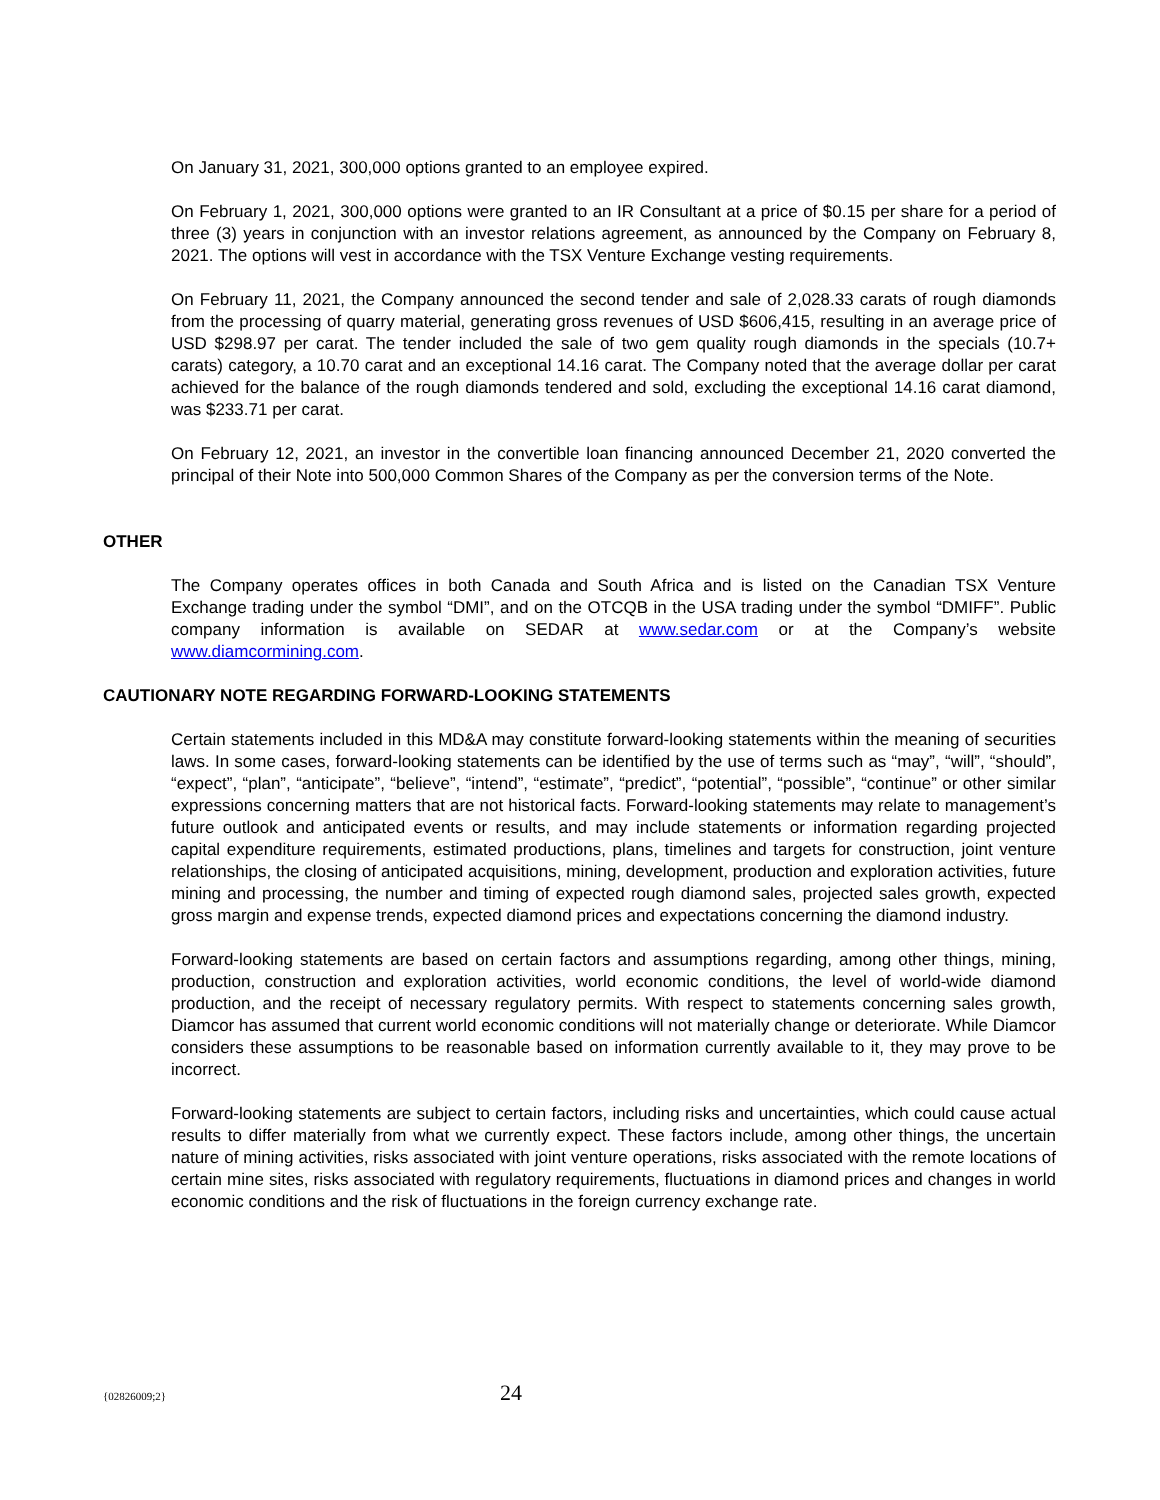On January 31, 2021, 300,000 options granted to an employee expired.
On February 1, 2021, 300,000 options were granted to an IR Consultant at a price of $0.15 per share for a period of three (3) years in conjunction with an investor relations agreement, as announced by the Company on February 8, 2021. The options will vest in accordance with the TSX Venture Exchange vesting requirements.
On February 11, 2021, the Company announced the second tender and sale of 2,028.33 carats of rough diamonds from the processing of quarry material, generating gross revenues of USD $606,415, resulting in an average price of USD $298.97 per carat. The tender included the sale of two gem quality rough diamonds in the specials (10.7+ carats) category, a 10.70 carat and an exceptional 14.16 carat. The Company noted that the average dollar per carat achieved for the balance of the rough diamonds tendered and sold, excluding the exceptional 14.16 carat diamond, was $233.71 per carat.
On February 12, 2021, an investor in the convertible loan financing announced December 21, 2020 converted the principal of their Note into 500,000 Common Shares of the Company as per the conversion terms of the Note.
OTHER
The Company operates offices in both Canada and South Africa and is listed on the Canadian TSX Venture Exchange trading under the symbol “DMI”, and on the OTCQB in the USA trading under the symbol “DMIFF”. Public company information is available on SEDAR at www.sedar.com or at the Company’s website www.diamcormining.com.
CAUTIONARY NOTE REGARDING FORWARD-LOOKING STATEMENTS
Certain statements included in this MD&A may constitute forward-looking statements within the meaning of securities laws. In some cases, forward-looking statements can be identified by the use of terms such as “may”, “will”, “should”, “expect”, “plan”, “anticipate”, “believe”, “intend”, “estimate”, “predict”, “potential”, “possible”, “continue” or other similar expressions concerning matters that are not historical facts. Forward-looking statements may relate to management’s future outlook and anticipated events or results, and may include statements or information regarding projected capital expenditure requirements, estimated productions, plans, timelines and targets for construction, joint venture relationships, the closing of anticipated acquisitions, mining, development, production and exploration activities, future mining and processing, the number and timing of expected rough diamond sales, projected sales growth, expected gross margin and expense trends, expected diamond prices and expectations concerning the diamond industry.
Forward-looking statements are based on certain factors and assumptions regarding, among other things, mining, production, construction and exploration activities, world economic conditions, the level of world-wide diamond production, and the receipt of necessary regulatory permits. With respect to statements concerning sales growth, Diamcor has assumed that current world economic conditions will not materially change or deteriorate. While Diamcor considers these assumptions to be reasonable based on information currently available to it, they may prove to be incorrect.
Forward-looking statements are subject to certain factors, including risks and uncertainties, which could cause actual results to differ materially from what we currently expect. These factors include, among other things, the uncertain nature of mining activities, risks associated with joint venture operations, risks associated with the remote locations of certain mine sites, risks associated with regulatory requirements, fluctuations in diamond prices and changes in world economic conditions and the risk of fluctuations in the foreign currency exchange rate.
{02826009;2} 24